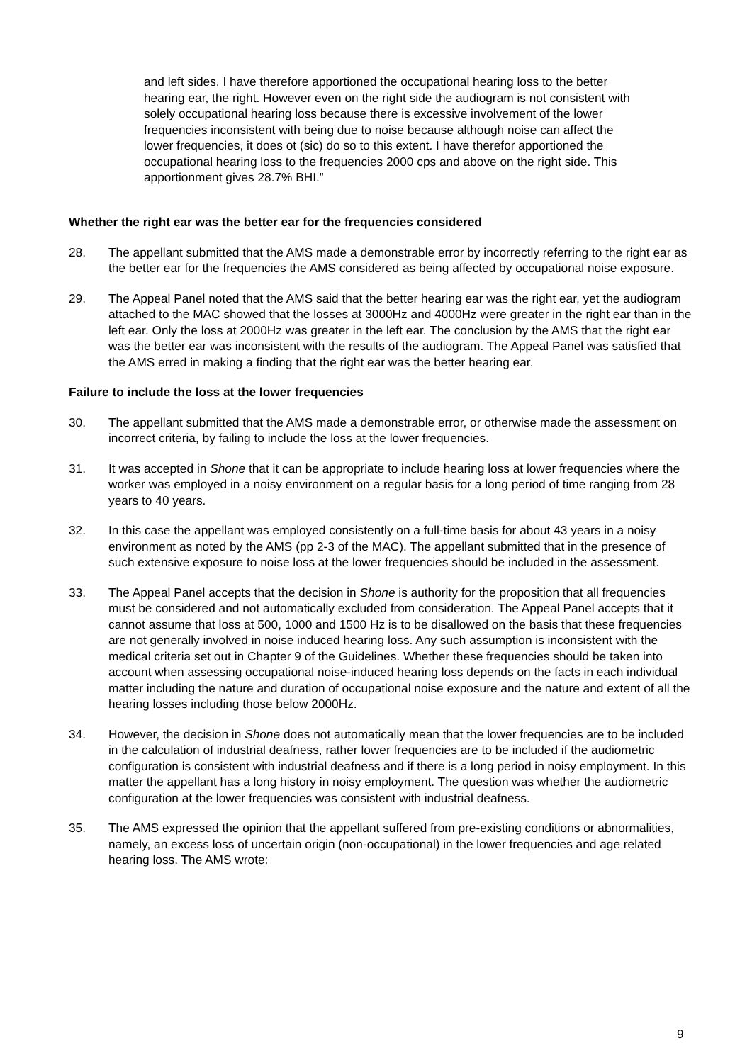and left sides. I have therefore apportioned the occupational hearing loss to the better hearing ear, the right. However even on the right side the audiogram is not consistent with solely occupational hearing loss because there is excessive involvement of the lower frequencies inconsistent with being due to noise because although noise can affect the lower frequencies, it does ot (sic) do so to this extent. I have therefor apportioned the occupational hearing loss to the frequencies 2000 cps and above on the right side. This apportionment gives 28.7% BHI.”
Whether the right ear was the better ear for the frequencies considered
28. The appellant submitted that the AMS made a demonstrable error by incorrectly referring to the right ear as the better ear for the frequencies the AMS considered as being affected by occupational noise exposure.
29. The Appeal Panel noted that the AMS said that the better hearing ear was the right ear, yet the audiogram attached to the MAC showed that the losses at 3000Hz and 4000Hz were greater in the right ear than in the left ear. Only the loss at 2000Hz was greater in the left ear. The conclusion by the AMS that the right ear was the better ear was inconsistent with the results of the audiogram. The Appeal Panel was satisfied that the AMS erred in making a finding that the right ear was the better hearing ear.
Failure to include the loss at the lower frequencies
30. The appellant submitted that the AMS made a demonstrable error, or otherwise made the assessment on incorrect criteria, by failing to include the loss at the lower frequencies.
31. It was accepted in Shone that it can be appropriate to include hearing loss at lower frequencies where the worker was employed in a noisy environment on a regular basis for a long period of time ranging from 28 years to 40 years.
32. In this case the appellant was employed consistently on a full-time basis for about 43 years in a noisy environment as noted by the AMS (pp 2-3 of the MAC). The appellant submitted that in the presence of such extensive exposure to noise loss at the lower frequencies should be included in the assessment.
33. The Appeal Panel accepts that the decision in Shone is authority for the proposition that all frequencies must be considered and not automatically excluded from consideration. The Appeal Panel accepts that it cannot assume that loss at 500, 1000 and 1500 Hz is to be disallowed on the basis that these frequencies are not generally involved in noise induced hearing loss. Any such assumption is inconsistent with the medical criteria set out in Chapter 9 of the Guidelines. Whether these frequencies should be taken into account when assessing occupational noise-induced hearing loss depends on the facts in each individual matter including the nature and duration of occupational noise exposure and the nature and extent of all the hearing losses including those below 2000Hz.
34. However, the decision in Shone does not automatically mean that the lower frequencies are to be included in the calculation of industrial deafness, rather lower frequencies are to be included if the audiometric configuration is consistent with industrial deafness and if there is a long period in noisy employment. In this matter the appellant has a long history in noisy employment. The question was whether the audiometric configuration at the lower frequencies was consistent with industrial deafness.
35. The AMS expressed the opinion that the appellant suffered from pre-existing conditions or abnormalities, namely, an excess loss of uncertain origin (non-occupational) in the lower frequencies and age related hearing loss. The AMS wrote:
9